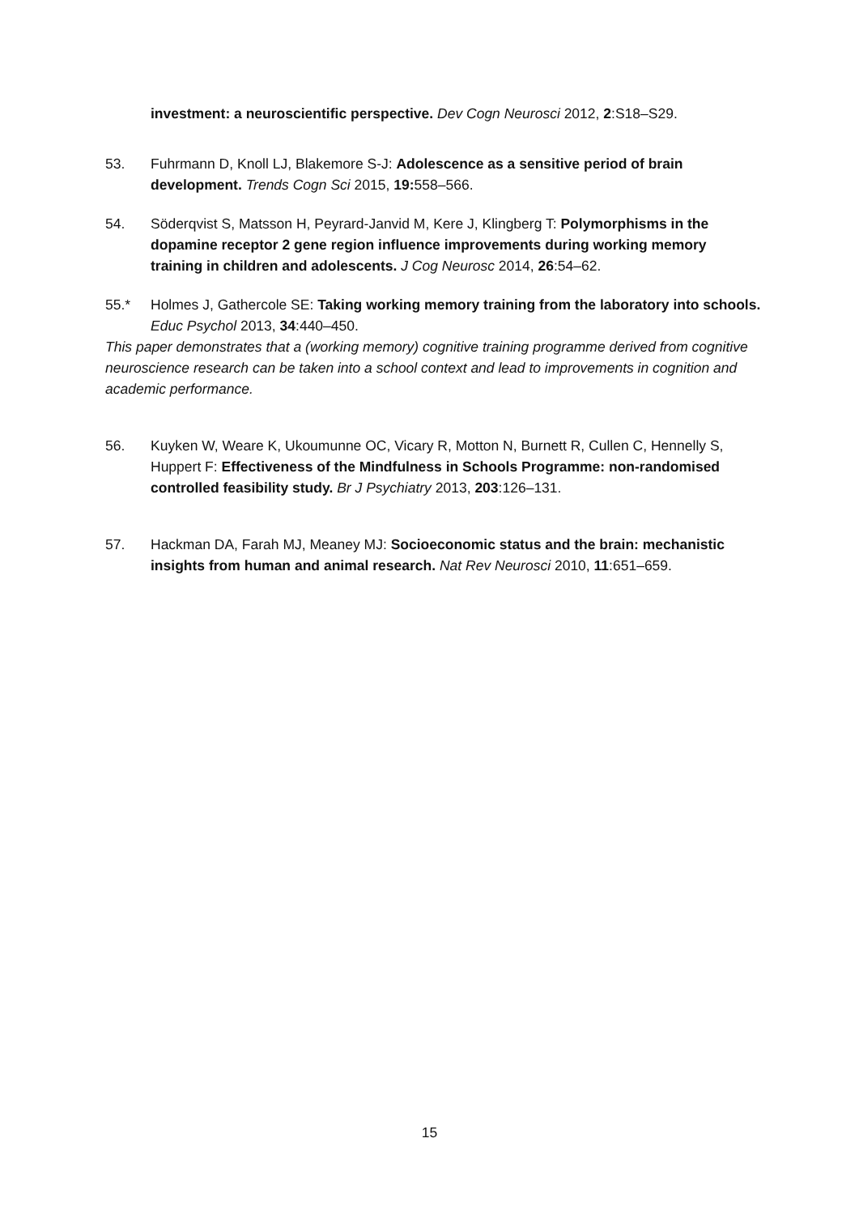investment: a neuroscientific perspective. Dev Cogn Neurosci 2012, 2:S18–S29.
53. Fuhrmann D, Knoll LJ, Blakemore S-J: Adolescence as a sensitive period of brain development. Trends Cogn Sci 2015, 19: 558–566.
54. Söderqvist S, Matsson H, Peyrard-Janvid M, Kere J, Klingberg T: Polymorphisms in the dopamine receptor 2 gene region influence improvements during working memory training in children and adolescents. J Cog Neurosc 2014, 26:54–62.
55.* Holmes J, Gathercole SE: Taking working memory training from the laboratory into schools. Educ Psychol 2013, 34:440–450.
This paper demonstrates that a (working memory) cognitive training programme derived from cognitive neuroscience research can be taken into a school context and lead to improvements in cognition and academic performance.
56. Kuyken W, Weare K, Ukoumunne OC, Vicary R, Motton N, Burnett R, Cullen C, Hennelly S, Huppert F: Effectiveness of the Mindfulness in Schools Programme: non-randomised controlled feasibility study. Br J Psychiatry 2013, 203:126–131.
57. Hackman DA, Farah MJ, Meaney MJ: Socioeconomic status and the brain: mechanistic insights from human and animal research. Nat Rev Neurosci 2010, 11:651–659.
15